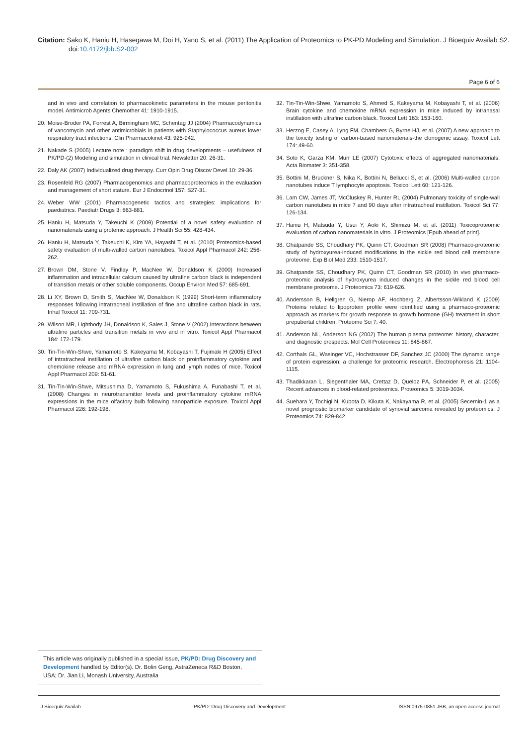Citation: Sako K, Haniu H, Hasegawa M, Doi H, Yano S, et al. (2011) The Application of Proteomics to PK-PD Modeling and Simulation. J Bioequiv Availab S2. doi:10.4172/jbb.S2-002
Page 6 of 6
and in vivo and correlation to pharmacokinetic parameters in the mouse peritonitis model. Antimicrob Agents Chemother 41: 1910-1915.
20. Moise-Broder PA, Forrest A, Birmingham MC, Schentag JJ (2004) Pharmacodynamics of vancomycin and other antimicrobials in patients with Staphylococcus aureus lower respiratory tract infections. Clin Pharmacokinet 43: 925-942.
21. Nakade S (2005) Lecture note : paradigm shift in drug developments – usefulness of PK/PD-(2) Modeling and simulation in clinical trial. Newsletter 20: 26-31.
22. Daly AK (2007) Individualized drug therapy. Curr Opin Drug Discov Devel 10: 29-36.
23. Rosenfeld RG (2007) Pharmacogenomics and pharmacoproteomics in the evaluation and management of short stature. Eur J Endocrinol 157: S27-31.
24. Weber WW (2001) Pharmacogenetic tactics and strategies: implications for paediatrics. Paediatr Drugs 3: 863-881.
25. Haniu H, Matsuda Y, Takeuchi K (2009) Potential of a novel safety evaluation of nanomaterials using a protemic approach. J Health Sci 55: 428-434.
26. Haniu H, Matsuda Y, Takeuchi K, Kim YA, Hayashi T, et al. (2010) Proteomics-based safety evaluation of multi-walled carbon nanotubes. Toxicol Appl Pharmacol 242: 256-262.
27. Brown DM, Stone V, Findlay P, MacNee W, Donaldson K (2000) Increased inflammation and intracellular calcium caused by ultrafine carbon black is independent of transition metals or other soluble components. Occup Environ Med 57: 685-691.
28. Li XY, Brown D, Smith S, MacNee W, Donaldson K (1999) Short-term inflammatory responses following intratracheal instillation of fine and ultrafine carbon black in rats. Inhal Toxicol 11: 709-731.
29. Wilson MR, Lightbody JH, Donaldson K, Sales J, Stone V (2002) Interactions between ultrafine particles and transition metals in vivo and in vitro. Toxicol Appl Pharmacol 184: 172-179.
30. Tin-Tin-Win-Shwe, Yamamoto S, Kakeyama M, Kobayashi T, Fujimaki H (2005) Effect of intratracheal instillation of ultrafine carbon black on proinflammatory cytokine and chemokine release and mRNA expression in lung and lymph nodes of mice. Toxicol Appl Pharmacol 209: 51-61.
31. Tin-Tin-Win-Shwe, Mitsushima D, Yamamoto S, Fukushima A, Funabashi T, et al. (2008) Changes in neurotransmitter levels and proinflammatory cytokine mRNA expressions in the mice olfactory bulb following nanoparticle exposure. Toxicol Appl Pharmacol 226: 192-198.
32. Tin-Tin-Win-Shwe, Yamamoto S, Ahmed S, Kakeyama M, Kobayashi T, et al. (2006) Brain cytokine and chemokine mRNA expression in mice induced by intranasal instillation with ultrafine carbon black. Toxicol Lett 163: 153-160.
33. Herzog E, Casey A, Lyng FM, Chambers G, Byrne HJ, et al. (2007) A new approach to the toxicity testing of carbon-based nanomaterials-the clonogenic assay. Toxicol Lett 174: 49-60.
34. Soto K, Garza KM, Murr LE (2007) Cytotoxic effects of aggregated nanomaterials. Acta Biomater 3: 351-358.
35. Bottini M, Bruckner S, Nika K, Bottini N, Bellucci S, et al. (2006) Multi-walled carbon nanotubes induce T lymphocyte apoptosis. Toxicol Lett 60: 121-126.
36. Lam CW, James JT, McCluskey R, Hunter RL (2004) Pulmonary toxicity of single-wall carbon nanotubes in mice 7 and 90 days after intratracheal instillation. Toxicol Sci 77: 126-134.
37. Haniu H, Matsuda Y, Usui Y, Aoki K, Shimizu M, et al. (2011) Toxicoproteomic evaluation of carbon nanomaterials in vitro. J Proteomics [Epub ahead of print].
38. Ghatpande SS, Choudhary PK, Quinn CT, Goodman SR (2008) Pharmaco-proteomic study of hydroxyurea-induced modifications in the sickle red blood cell membrane proteome. Exp Biol Med 233: 1510-1517.
39. Ghatpande SS, Choudhary PK, Quinn CT, Goodman SR (2010) In vivo pharmaco-proteomic analysis of hydroxyurea induced changes in the sickle red blood cell membrane proteome. J Proteomics 73: 619-626.
40. Andersson B, Hellgren G, Nierop AF, Hochberg Z, Albertsson-Wikland K (2009) Proteins related to lipoprotein profile were identified using a pharmaco-proteomic approach as markers for growth response to growth hormone (GH) treatment in short prepubertal children. Proteome Sci 7: 40.
41. Anderson NL, Anderson NG (2002) The human plasma proteome: history, character, and diagnostic prospects. Mol Cell Proteomics 11: 845-867.
42. Corthals GL, Wasinger VC, Hochstrasser DF, Sanchez JC (2000) The dynamic range of protein expression: a challenge for proteomic research. Electrophoresis 21: 1104-1115.
43. Thadikkaran L, Siegenthaler MA, Crettaz D, Queloz PA, Schneider P, et al. (2005) Recent advances in blood-related proteomics. Proteomics 5: 3019-3034.
44. Suehara Y, Tochigi N, Kubota D, Kikuta K, Nakayama R, et al. (2005) Secernin-1 as a novel prognostic biomarker candidate of synovial sarcoma revealed by proteomics. J Proteomics 74: 829-842.
This article was originally published in a special issue, PK/PD: Drug Discovery and Development handled by Editor(s). Dr. Bolin Geng, AstraZeneca R&D Boston, USA; Dr. Jian Li, Monash University, Australia
J Bioequiv Availab PK/PD: Drug Discovery and Development ISSN:0975-0851 JBB, an open access journal